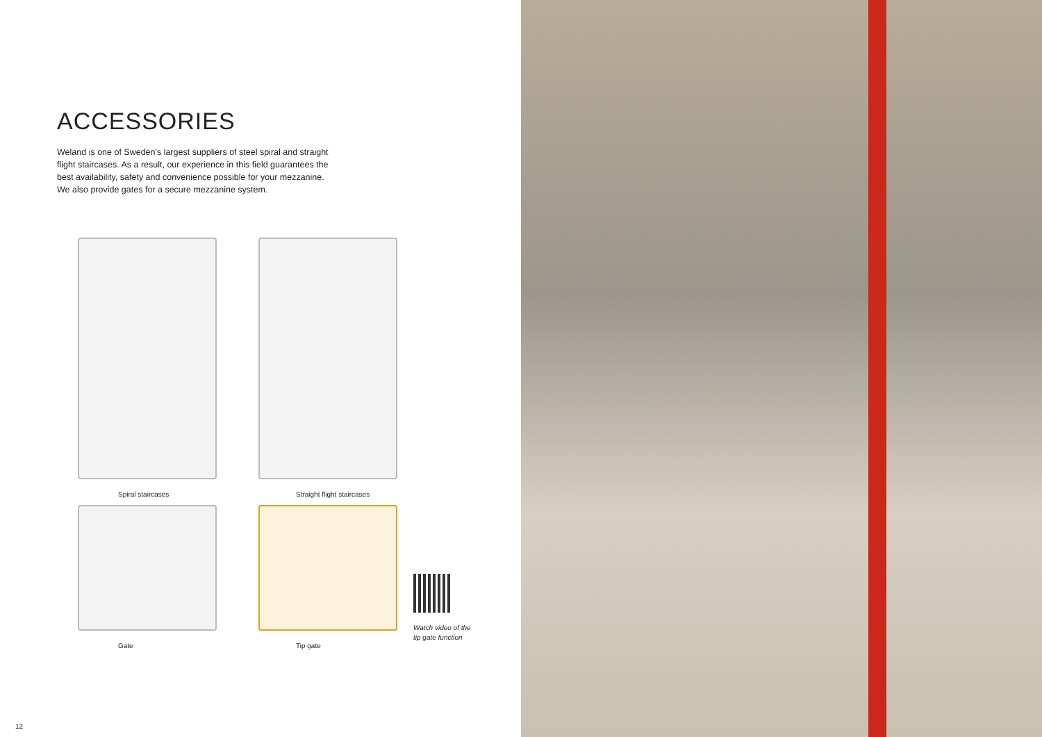ACCESSORIES
Weland is one of Sweden's largest suppliers of steel spiral and straight flight staircases. As a result, our experience in this field guarantees the best availability, safety and convenience possible for your mezzanine. We also provide gates for a secure mezzanine system.
Spiral staircases
Straight flight staircases
Gate
Tip gate
Watch video of the
tip gate function
12